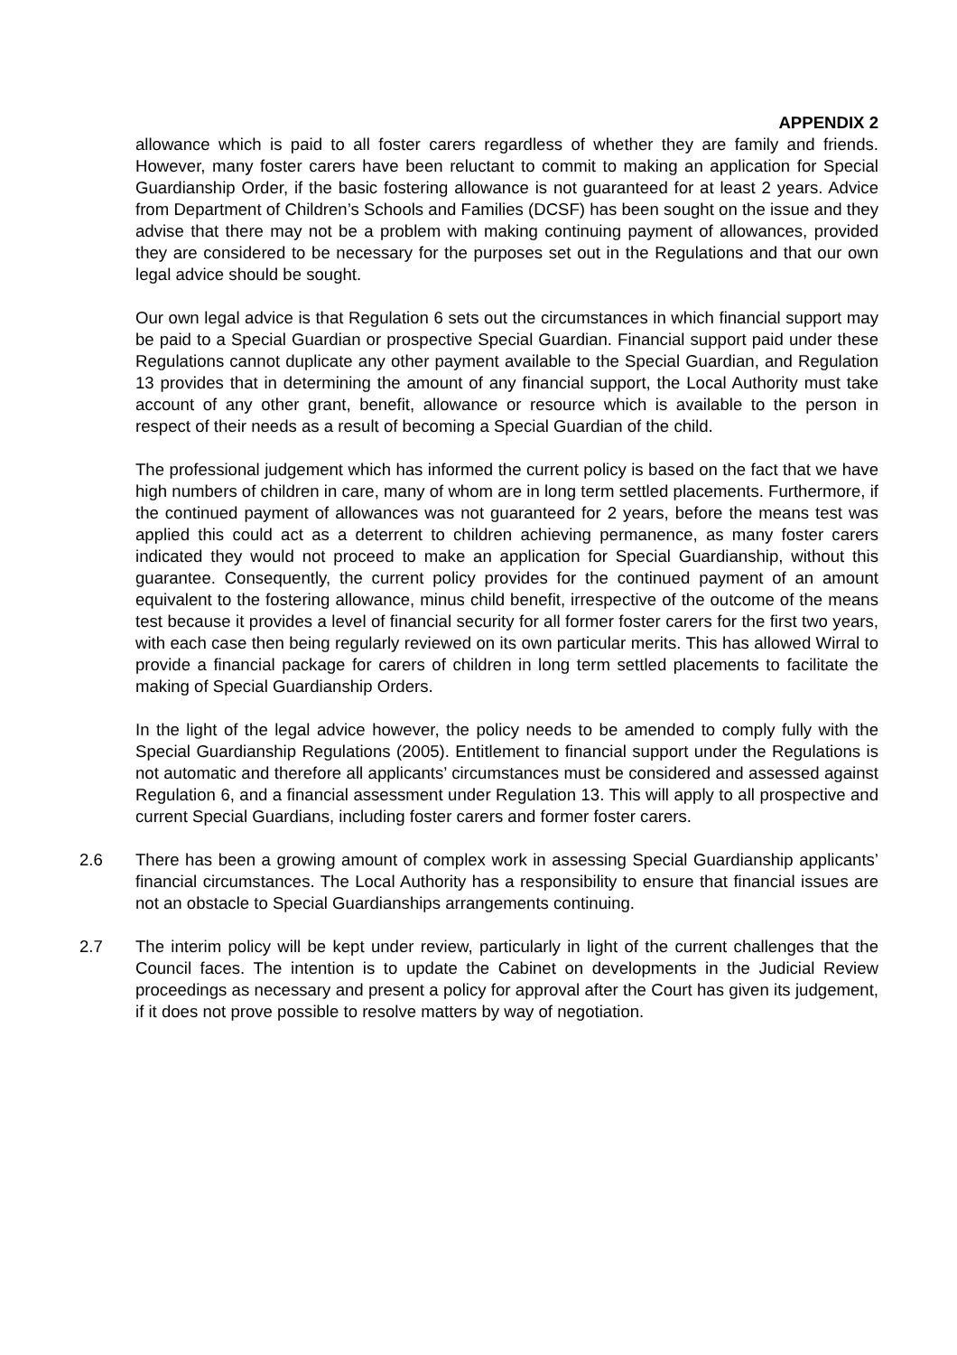APPENDIX 2
allowance which is paid to all foster carers regardless of whether they are family and friends. However, many foster carers have been reluctant to commit to making an application for Special Guardianship Order, if the basic fostering allowance is not guaranteed for at least 2 years. Advice from Department of Children’s Schools and Families (DCSF) has been sought on the issue and they advise that there may not be a problem with making continuing payment of allowances, provided they are considered to be necessary for the purposes set out in the Regulations and that our own legal advice should be sought.
Our own legal advice is that Regulation 6 sets out the circumstances in which financial support may be paid to a Special Guardian or prospective Special Guardian. Financial support paid under these Regulations cannot duplicate any other payment available to the Special Guardian, and Regulation 13 provides that in determining the amount of any financial support, the Local Authority must take account of any other grant, benefit, allowance or resource which is available to the person in respect of their needs as a result of becoming a Special Guardian of the child.
The professional judgement which has informed the current policy is based on the fact that we have high numbers of children in care, many of whom are in long term settled placements. Furthermore, if the continued payment of allowances was not guaranteed for 2 years, before the means test was applied this could act as a deterrent to children achieving permanence, as many foster carers indicated they would not proceed to make an application for Special Guardianship, without this guarantee. Consequently, the current policy provides for the continued payment of an amount equivalent to the fostering allowance, minus child benefit, irrespective of the outcome of the means test because it provides a level of financial security for all former foster carers for the first two years, with each case then being regularly reviewed on its own particular merits. This has allowed Wirral to provide a financial package for carers of children in long term settled placements to facilitate the making of Special Guardianship Orders.
In the light of the legal advice however, the policy needs to be amended to comply fully with the Special Guardianship Regulations (2005). Entitlement to financial support under the Regulations is not automatic and therefore all applicants’ circumstances must be considered and assessed against Regulation 6, and a financial assessment under Regulation 13. This will apply to all prospective and current Special Guardians, including foster carers and former foster carers.
2.6 There has been a growing amount of complex work in assessing Special Guardianship applicants’ financial circumstances. The Local Authority has a responsibility to ensure that financial issues are not an obstacle to Special Guardianships arrangements continuing.
2.7 The interim policy will be kept under review, particularly in light of the current challenges that the Council faces. The intention is to update the Cabinet on developments in the Judicial Review proceedings as necessary and present a policy for approval after the Court has given its judgement, if it does not prove possible to resolve matters by way of negotiation.